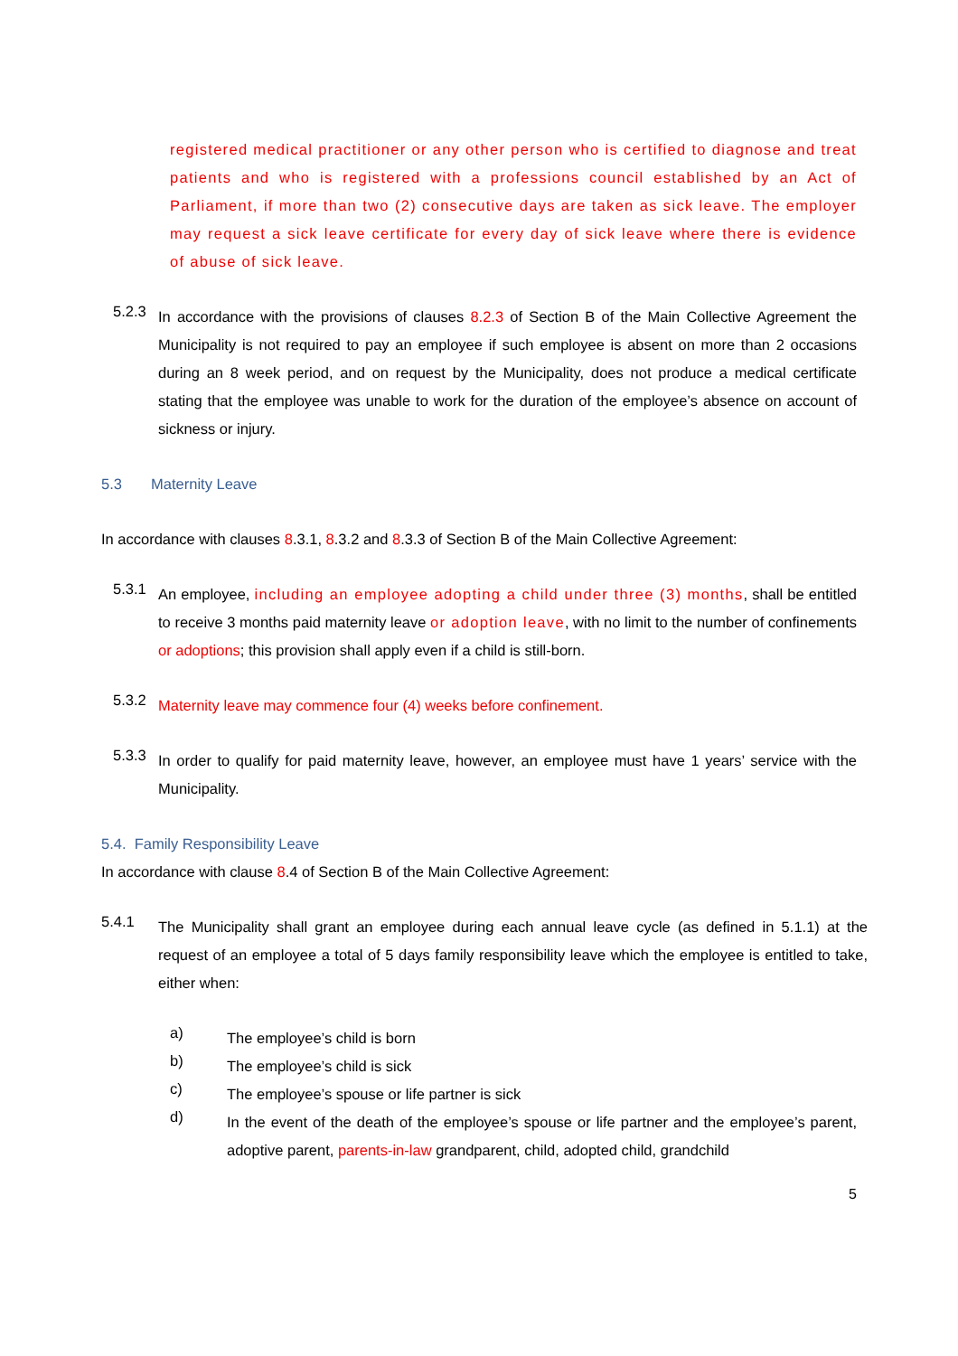registered medical practitioner or any other person who is certified to diagnose and treat patients and who is registered with a professions council established by an Act of Parliament, if more than two (2) consecutive days are taken as sick leave. The employer may request a sick leave certificate for every day of sick leave where there is evidence of abuse of sick leave.
5.2.3
In accordance with the provisions of clauses 8.2.3 of Section B of the Main Collective Agreement the Municipality is not required to pay an employee if such employee is absent on more than 2 occasions during an 8 week period, and on request by the Municipality, does not produce a medical certificate stating that the employee was unable to work for the duration of the employee’s absence on account of sickness or injury.
5.3 Maternity Leave
In accordance with clauses 8.3.1, 8.3.2 and 8.3.3 of Section B of the Main Collective Agreement:
5.3.1
An employee, including an employee adopting a child under three (3) months, shall be entitled to receive 3 months paid maternity leave or adoption leave, with no limit to the number of confinements or adoptions; this provision shall apply even if a child is still-born.
5.3.2
Maternity leave may commence four (4) weeks before confinement.
5.3.3
In order to qualify for paid maternity leave, however, an employee must have 1 years’ service with the Municipality.
5.4. Family Responsibility Leave
In accordance with clause 8.4 of Section B of the Main Collective Agreement:
5.4.1
The Municipality shall grant an employee during each annual leave cycle (as defined in 5.1.1) at the request of an employee a total of 5 days family responsibility leave which the employee is entitled to take, either when:
a)
The employee’s child is born
b)
The employee’s child is sick
c)
The employee’s spouse or life partner is sick
d)
In the event of the death of the employee’s spouse or life partner and the employee’s parent, adoptive parent, parents-in-law grandparent, child, adopted child, grandchild
5